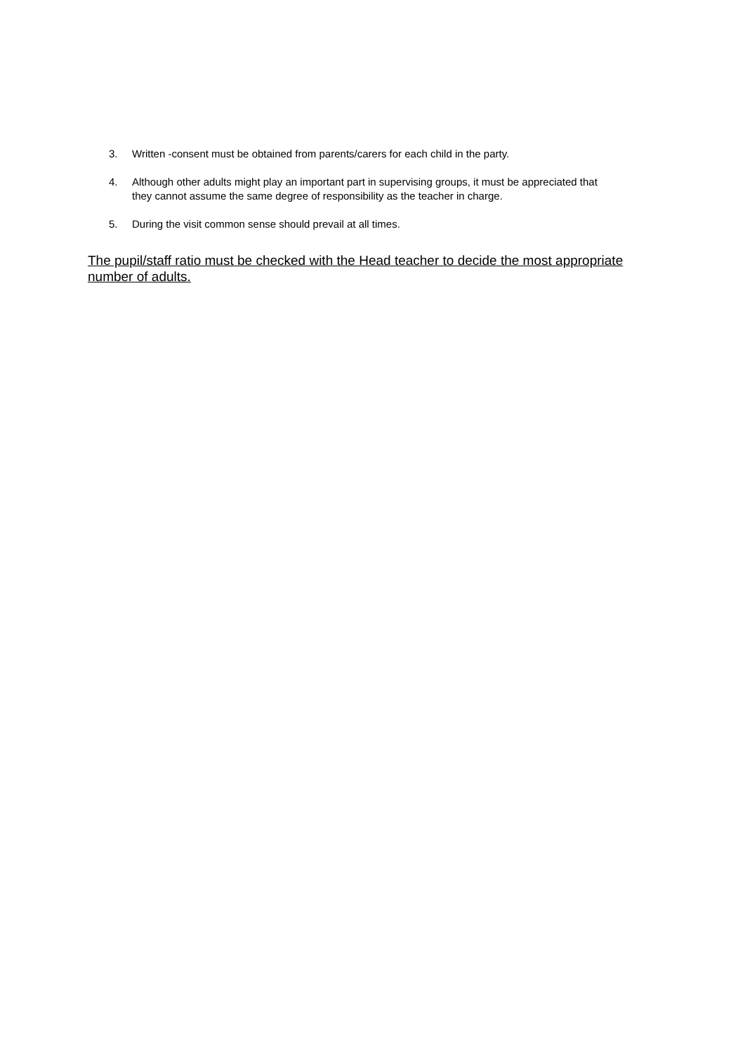3. Written -consent must be obtained from parents/carers for each child in the party.
4. Although other adults might play an important part in supervising groups, it must be appreciated that they cannot assume the same degree of responsibility as the teacher in charge.
5. During the visit common sense should prevail at all times.
The pupil/staff ratio must be checked with the Head teacher to decide the most appropriate number of adults.